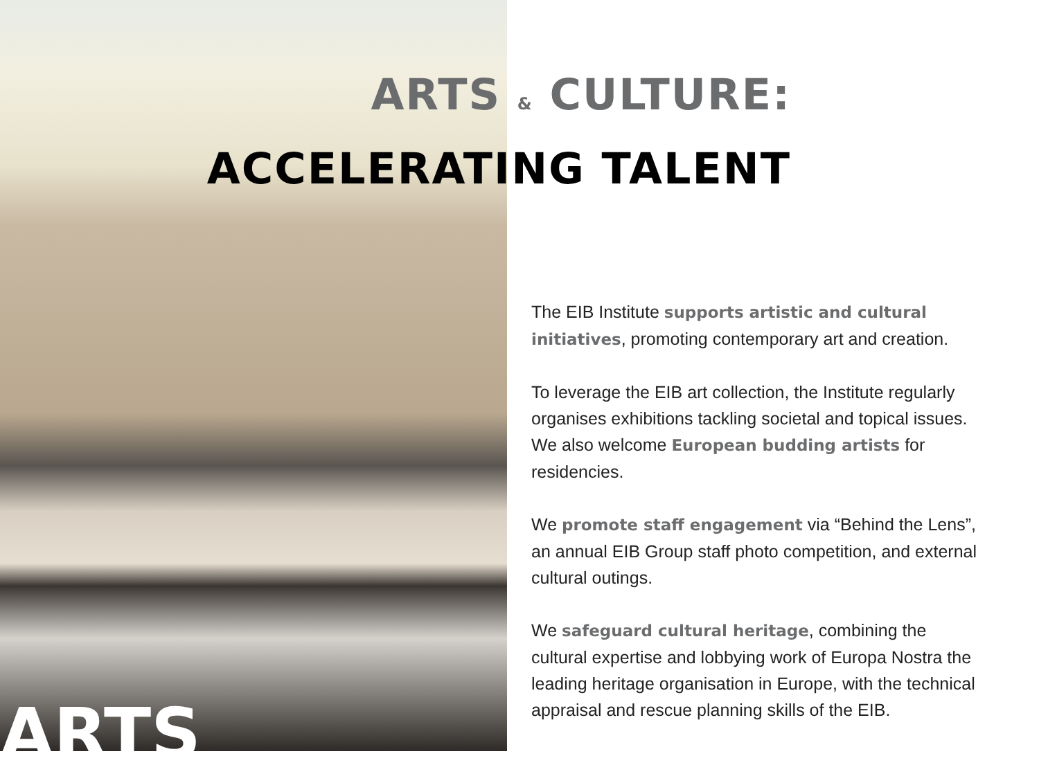ARTS & CULTURE:
ACCELERATING TALENT
The EIB Institute supports artistic and cultural initiatives, promoting contemporary art and creation.
To leverage the EIB art collection, the Institute regularly organises exhibitions tackling societal and topical issues. We also welcome European budding artists for residencies.
We promote staff engagement via “Behind the Lens”, an annual EIB Group staff photo competition, and external cultural outings.
We safeguard cultural heritage, combining the cultural expertise and lobbying work of Europa Nostra the leading heritage organisation in Europe, with the technical appraisal and rescue planning skills of the EIB.
ARTS